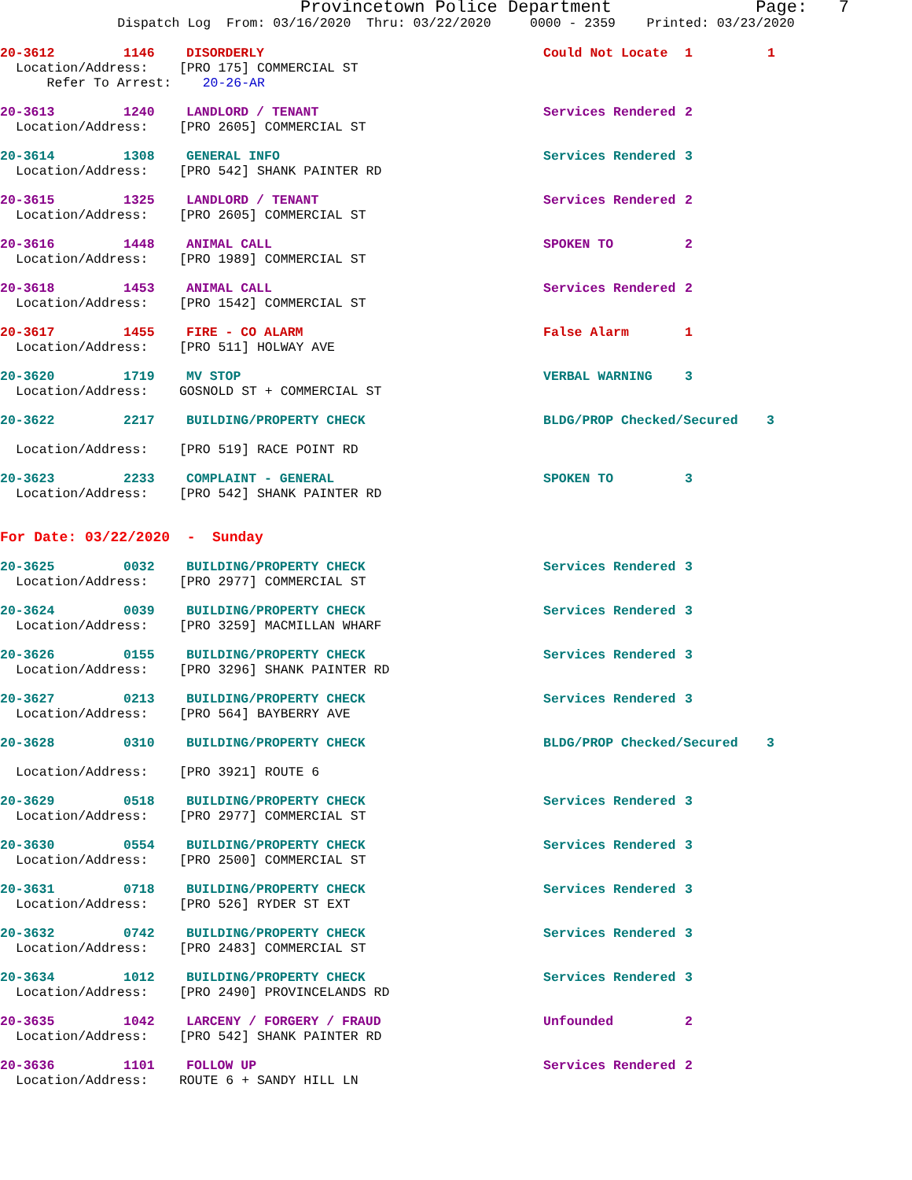Provincetown Police Department Page: 7
Dispatch Log From: 03/16/2020 Thru: 03/22/2020 0000 - 2359 Printed: 03/23/2020
20-3612 1146 DISORDERLY Could Not Locate 1 1
Location/Address: [PRO 175] COMMERCIAL ST Refer To Arrest: 20-26-AR
20-3613 1240 LANDLORD / TENANT Services Rendered 2
Location/Address: [PRO 2605] COMMERCIAL ST
20-3614 1308 GENERAL INFO Services Rendered 3
Location/Address: [PRO 542] SHANK PAINTER RD
20-3615 1325 LANDLORD / TENANT Services Rendered 2
Location/Address: [PRO 2605] COMMERCIAL ST
20-3616 1448 ANIMAL CALL SPOKEN TO 2
Location/Address: [PRO 1989] COMMERCIAL ST
20-3618 1453 ANIMAL CALL Services Rendered 2
Location/Address: [PRO 1542] COMMERCIAL ST
20-3617 1455 FIRE - CO ALARM False Alarm 1
Location/Address: [PRO 511] HOLWAY AVE
20-3620 1719 MV STOP VERBAL WARNING 3
Location/Address: GOSNOLD ST + COMMERCIAL ST
20-3622 2217 BUILDING/PROPERTY CHECK BLDG/PROP Checked/Secured 3
Location/Address: [PRO 519] RACE POINT RD
20-3623 2233 COMPLAINT - GENERAL SPOKEN TO 3
Location/Address: [PRO 542] SHANK PAINTER RD
For Date: 03/22/2020 - Sunday
20-3625 0032 BUILDING/PROPERTY CHECK Services Rendered 3
Location/Address: [PRO 2977] COMMERCIAL ST
20-3624 0039 BUILDING/PROPERTY CHECK Services Rendered 3
Location/Address: [PRO 3259] MACMILLAN WHARF
20-3626 0155 BUILDING/PROPERTY CHECK Services Rendered 3
Location/Address: [PRO 3296] SHANK PAINTER RD
20-3627 0213 BUILDING/PROPERTY CHECK Services Rendered 3
Location/Address: [PRO 564] BAYBERRY AVE
20-3628 0310 BUILDING/PROPERTY CHECK BLDG/PROP Checked/Secured 3
Location/Address: [PRO 3921] ROUTE 6
20-3629 0518 BUILDING/PROPERTY CHECK Services Rendered 3
Location/Address: [PRO 2977] COMMERCIAL ST
20-3630 0554 BUILDING/PROPERTY CHECK Services Rendered 3
Location/Address: [PRO 2500] COMMERCIAL ST
20-3631 0718 BUILDING/PROPERTY CHECK Services Rendered 3
Location/Address: [PRO 526] RYDER ST EXT
20-3632 0742 BUILDING/PROPERTY CHECK Services Rendered 3
Location/Address: [PRO 2483] COMMERCIAL ST
20-3634 1012 BUILDING/PROPERTY CHECK Services Rendered 3
Location/Address: [PRO 2490] PROVINCELANDS RD
20-3635 1042 LARCENY / FORGERY / FRAUD Unfounded 2
Location/Address: [PRO 542] SHANK PAINTER RD
20-3636 1101 FOLLOW UP Services Rendered 2
Location/Address: ROUTE 6 + SANDY HILL LN